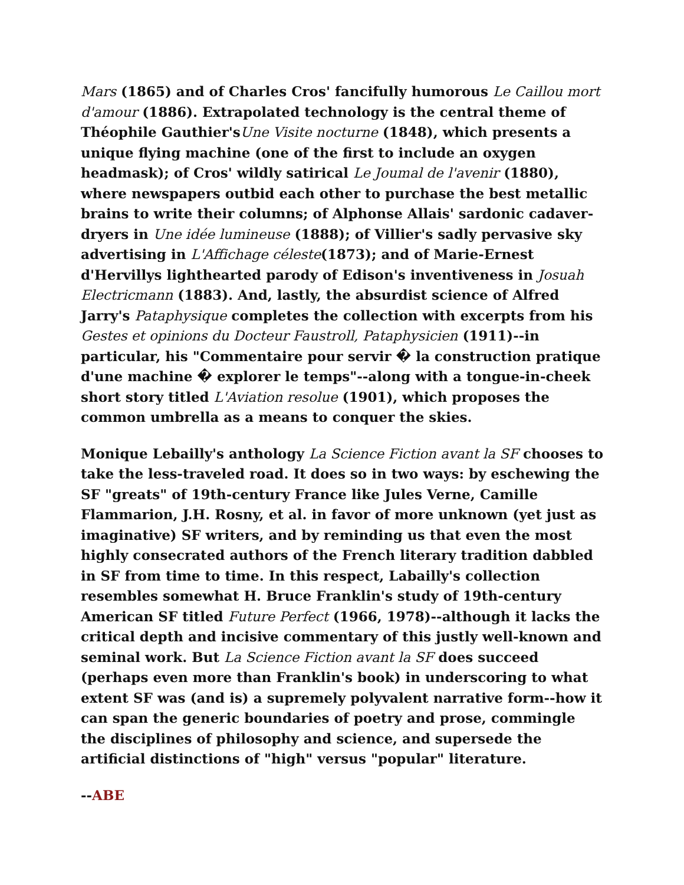Mars (1865) and of Charles Cros' fancifully humorous Le Caillou mort d'amour (1886). Extrapolated technology is the central theme of Théophile Gauthier'sUne Visite nocturne (1848), which presents a unique flying machine (one of the first to include an oxygen headmask); of Cros' wildly satirical Le Joumal de l'avenir (1880), where newspapers outbid each other to purchase the best metallic brains to write their columns; of Alphonse Allais' sardonic cadaver-dryers in Une idée lumineuse (1888); of Villier's sadly pervasive sky advertising in L'Affichage céleste(1873); and of Marie-Ernest d'Hervillys lighthearted parody of Edison's inventiveness in Josuah Electricmann (1883). And, lastly, the absurdist science of Alfred Jarry's Pataphysique completes the collection with excerpts from his Gestes et opinions du Docteur Faustroll, Pataphysicien (1911)--in particular, his "Commentaire pour servir � la construction pratique d'une machine � explorer le temps"--along with a tongue-in-cheek short story titled L'Aviation resolue (1901), which proposes the common umbrella as a means to conquer the skies.
Monique Lebailly's anthology La Science Fiction avant la SF chooses to take the less-traveled road. It does so in two ways: by eschewing the SF "greats" of 19th-century France like Jules Verne, Camille Flammarion, J.H. Rosny, et al. in favor of more unknown (yet just as imaginative) SF writers, and by reminding us that even the most highly consecrated authors of the French literary tradition dabbled in SF from time to time. In this respect, Labailly's collection resembles somewhat H. Bruce Franklin's study of 19th-century American SF titled Future Perfect (1966, 1978)--although it lacks the critical depth and incisive commentary of this justly well-known and seminal work. But La Science Fiction avant la SF does succeed (perhaps even more than Franklin's book) in underscoring to what extent SF was (and is) a supremely polyvalent narrative form--how it can span the generic boundaries of poetry and prose, commingle the disciplines of philosophy and science, and supersede the artificial distinctions of "high" versus "popular" literature.
--ABE